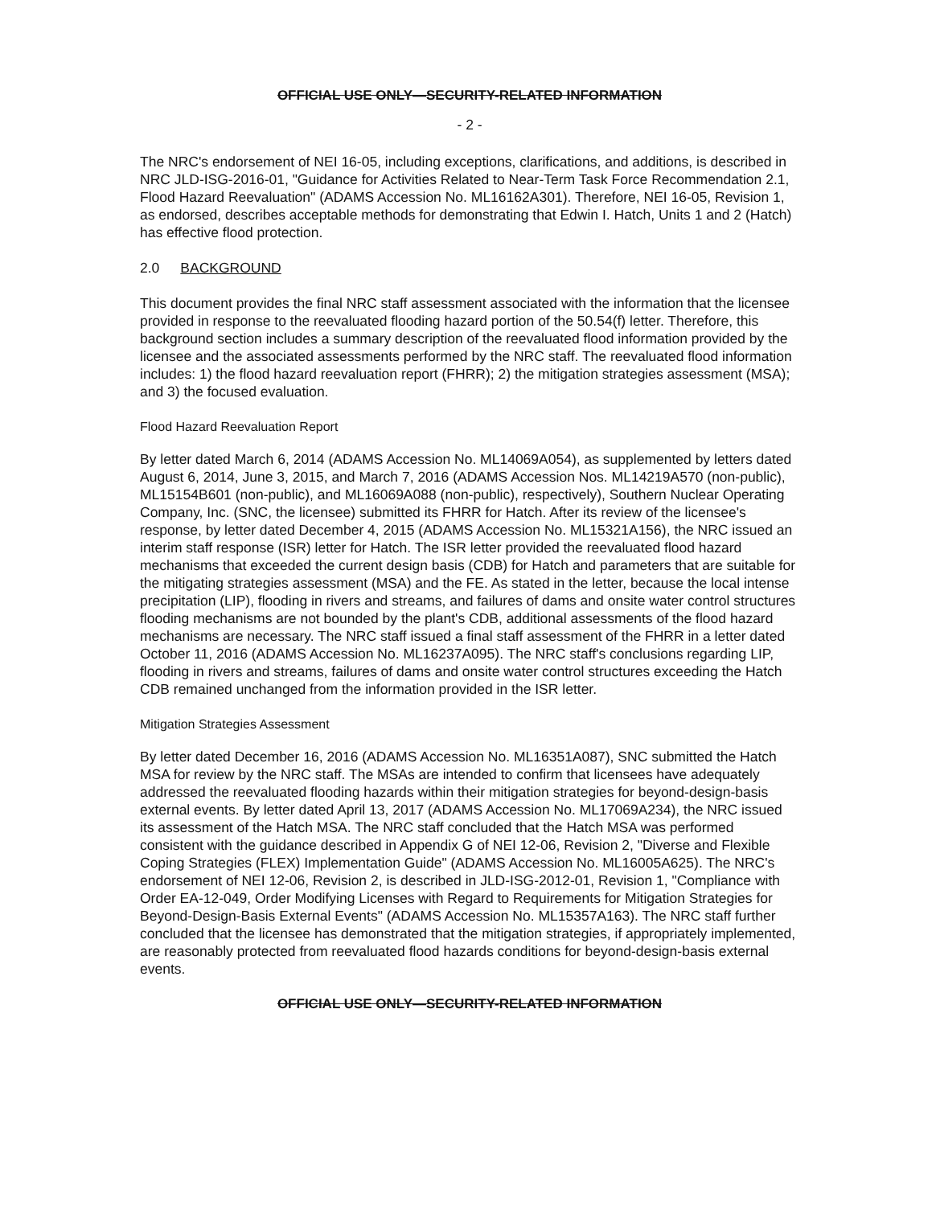OFFICIAL USE ONLY—SECURITY-RELATED INFORMATION
- 2 -
The NRC's endorsement of NEI 16-05, including exceptions, clarifications, and additions, is described in NRC JLD-ISG-2016-01, "Guidance for Activities Related to Near-Term Task Force Recommendation 2.1, Flood Hazard Reevaluation" (ADAMS Accession No. ML16162A301). Therefore, NEI 16-05, Revision 1, as endorsed, describes acceptable methods for demonstrating that Edwin I. Hatch, Units 1 and 2 (Hatch) has effective flood protection.
2.0 BACKGROUND
This document provides the final NRC staff assessment associated with the information that the licensee provided in response to the reevaluated flooding hazard portion of the 50.54(f) letter. Therefore, this background section includes a summary description of the reevaluated flood information provided by the licensee and the associated assessments performed by the NRC staff. The reevaluated flood information includes: 1) the flood hazard reevaluation report (FHRR); 2) the mitigation strategies assessment (MSA); and 3) the focused evaluation.
Flood Hazard Reevaluation Report
By letter dated March 6, 2014 (ADAMS Accession No. ML14069A054), as supplemented by letters dated August 6, 2014, June 3, 2015, and March 7, 2016 (ADAMS Accession Nos. ML14219A570 (non-public), ML15154B601 (non-public), and ML16069A088 (non-public), respectively), Southern Nuclear Operating Company, Inc. (SNC, the licensee) submitted its FHRR for Hatch. After its review of the licensee's response, by letter dated December 4, 2015 (ADAMS Accession No. ML15321A156), the NRC issued an interim staff response (ISR) letter for Hatch. The ISR letter provided the reevaluated flood hazard mechanisms that exceeded the current design basis (CDB) for Hatch and parameters that are suitable for the mitigating strategies assessment (MSA) and the FE. As stated in the letter, because the local intense precipitation (LIP), flooding in rivers and streams, and failures of dams and onsite water control structures flooding mechanisms are not bounded by the plant's CDB, additional assessments of the flood hazard mechanisms are necessary. The NRC staff issued a final staff assessment of the FHRR in a letter dated October 11, 2016 (ADAMS Accession No. ML16237A095). The NRC staff's conclusions regarding LIP, flooding in rivers and streams, failures of dams and onsite water control structures exceeding the Hatch CDB remained unchanged from the information provided in the ISR letter.
Mitigation Strategies Assessment
By letter dated December 16, 2016 (ADAMS Accession No. ML16351A087), SNC submitted the Hatch MSA for review by the NRC staff. The MSAs are intended to confirm that licensees have adequately addressed the reevaluated flooding hazards within their mitigation strategies for beyond-design-basis external events. By letter dated April 13, 2017 (ADAMS Accession No. ML17069A234), the NRC issued its assessment of the Hatch MSA. The NRC staff concluded that the Hatch MSA was performed consistent with the guidance described in Appendix G of NEI 12-06, Revision 2, "Diverse and Flexible Coping Strategies (FLEX) Implementation Guide" (ADAMS Accession No. ML16005A625). The NRC's endorsement of NEI 12-06, Revision 2, is described in JLD-ISG-2012-01, Revision 1, "Compliance with Order EA-12-049, Order Modifying Licenses with Regard to Requirements for Mitigation Strategies for Beyond-Design-Basis External Events" (ADAMS Accession No. ML15357A163). The NRC staff further concluded that the licensee has demonstrated that the mitigation strategies, if appropriately implemented, are reasonably protected from reevaluated flood hazards conditions for beyond-design-basis external events.
OFFICIAL USE ONLY—SECURITY-RELATED INFORMATION